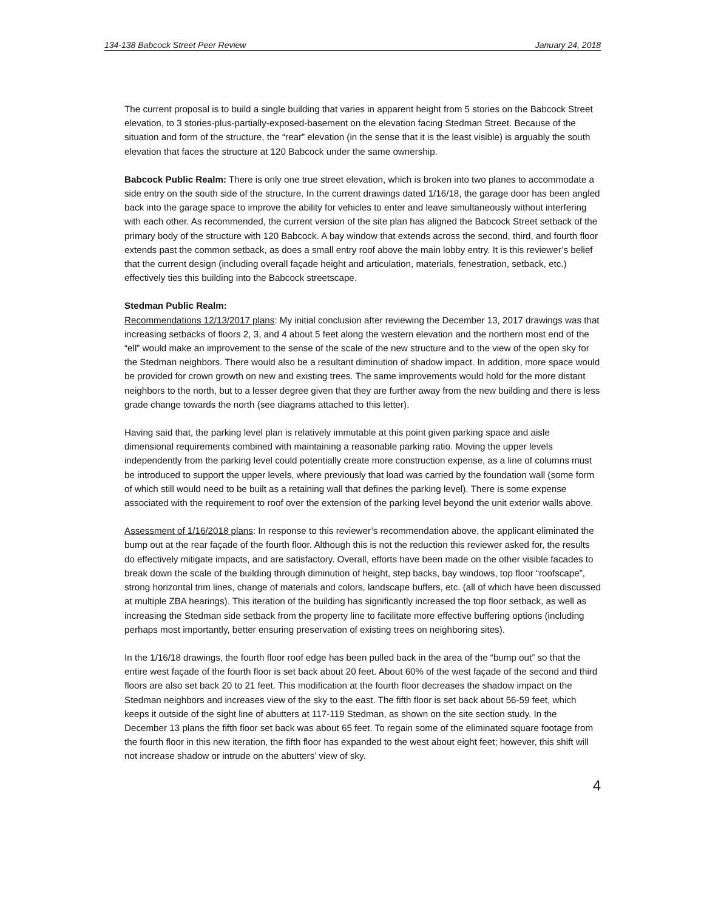134-138 Babcock Street Peer Review January 24, 2018
The current proposal is to build a single building that varies in apparent height from 5 stories on the Babcock Street elevation, to 3 stories-plus-partially-exposed-basement on the elevation facing Stedman Street. Because of the situation and form of the structure, the “rear” elevation (in the sense that it is the least visible) is arguably the south elevation that faces the structure at 120 Babcock under the same ownership.
Babcock Public Realm: There is only one true street elevation, which is broken into two planes to accommodate a side entry on the south side of the structure. In the current drawings dated 1/16/18, the garage door has been angled back into the garage space to improve the ability for vehicles to enter and leave simultaneously without interfering with each other. As recommended, the current version of the site plan has aligned the Babcock Street setback of the primary body of the structure with 120 Babcock. A bay window that extends across the second, third, and fourth floor extends past the common setback, as does a small entry roof above the main lobby entry. It is this reviewer’s belief that the current design (including overall façade height and articulation, materials, fenestration, setback, etc.) effectively ties this building into the Babcock streetscape.
Stedman Public Realm:
Recommendations 12/13/2017 plans: My initial conclusion after reviewing the December 13, 2017 drawings was that increasing setbacks of floors 2, 3, and 4 about 5 feet along the western elevation and the northern most end of the “ell” would make an improvement to the sense of the scale of the new structure and to the view of the open sky for the Stedman neighbors. There would also be a resultant diminution of shadow impact. In addition, more space would be provided for crown growth on new and existing trees. The same improvements would hold for the more distant neighbors to the north, but to a lesser degree given that they are further away from the new building and there is less grade change towards the north (see diagrams attached to this letter).
Having said that, the parking level plan is relatively immutable at this point given parking space and aisle dimensional requirements combined with maintaining a reasonable parking ratio. Moving the upper levels independently from the parking level could potentially create more construction expense, as a line of columns must be introduced to support the upper levels, where previously that load was carried by the foundation wall (some form of which still would need to be built as a retaining wall that defines the parking level). There is some expense associated with the requirement to roof over the extension of the parking level beyond the unit exterior walls above.
Assessment of 1/16/2018 plans: In response to this reviewer’s recommendation above, the applicant eliminated the bump out at the rear façade of the fourth floor. Although this is not the reduction this reviewer asked for, the results do effectively mitigate impacts, and are satisfactory. Overall, efforts have been made on the other visible facades to break down the scale of the building through diminution of height, step backs, bay windows, top floor “roofscape”, strong horizontal trim lines, change of materials and colors, landscape buffers, etc. (all of which have been discussed at multiple ZBA hearings). This iteration of the building has significantly increased the top floor setback, as well as increasing the Stedman side setback from the property line to facilitate more effective buffering options (including perhaps most importantly, better ensuring preservation of existing trees on neighboring sites).
In the 1/16/18 drawings, the fourth floor roof edge has been pulled back in the area of the “bump out” so that the entire west façade of the fourth floor is set back about 20 feet. About 60% of the west façade of the second and third floors are also set back 20 to 21 feet. This modification at the fourth floor decreases the shadow impact on the Stedman neighbors and increases view of the sky to the east. The fifth floor is set back about 56-59 feet, which keeps it outside of the sight line of abutters at 117-119 Stedman, as shown on the site section study. In the December 13 plans the fifth floor set back was about 65 feet. To regain some of the eliminated square footage from the fourth floor in this new iteration, the fifth floor has expanded to the west about eight feet; however, this shift will not increase shadow or intrude on the abutters’ view of sky.
4